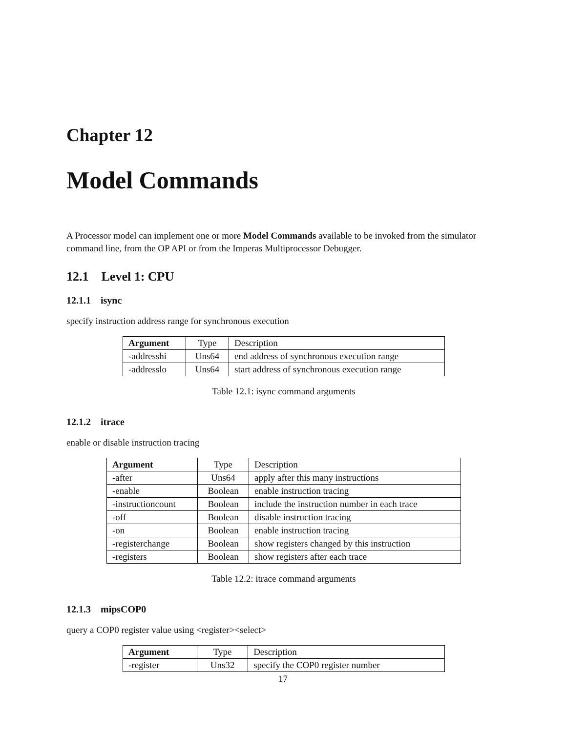Chapter 12
Model Commands
A Processor model can implement one or more Model Commands available to be invoked from the simulator command line, from the OP API or from the Imperas Multiprocessor Debugger.
12.1 Level 1: CPU
12.1.1 isync
specify instruction address range for synchronous execution
| Argument | Type | Description |
| --- | --- | --- |
| -addresshi | Uns64 | end address of synchronous execution range |
| -addresslo | Uns64 | start address of synchronous execution range |
Table 12.1: isync command arguments
12.1.2 itrace
enable or disable instruction tracing
| Argument | Type | Description |
| --- | --- | --- |
| -after | Uns64 | apply after this many instructions |
| -enable | Boolean | enable instruction tracing |
| -instructioncount | Boolean | include the instruction number in each trace |
| -off | Boolean | disable instruction tracing |
| -on | Boolean | enable instruction tracing |
| -registerchange | Boolean | show registers changed by this instruction |
| -registers | Boolean | show registers after each trace |
Table 12.2: itrace command arguments
12.1.3 mipsCOP0
query a COP0 register value using <register><select>
| Argument | Type | Description |
| --- | --- | --- |
| -register | Uns32 | specify the COP0 register number |
17